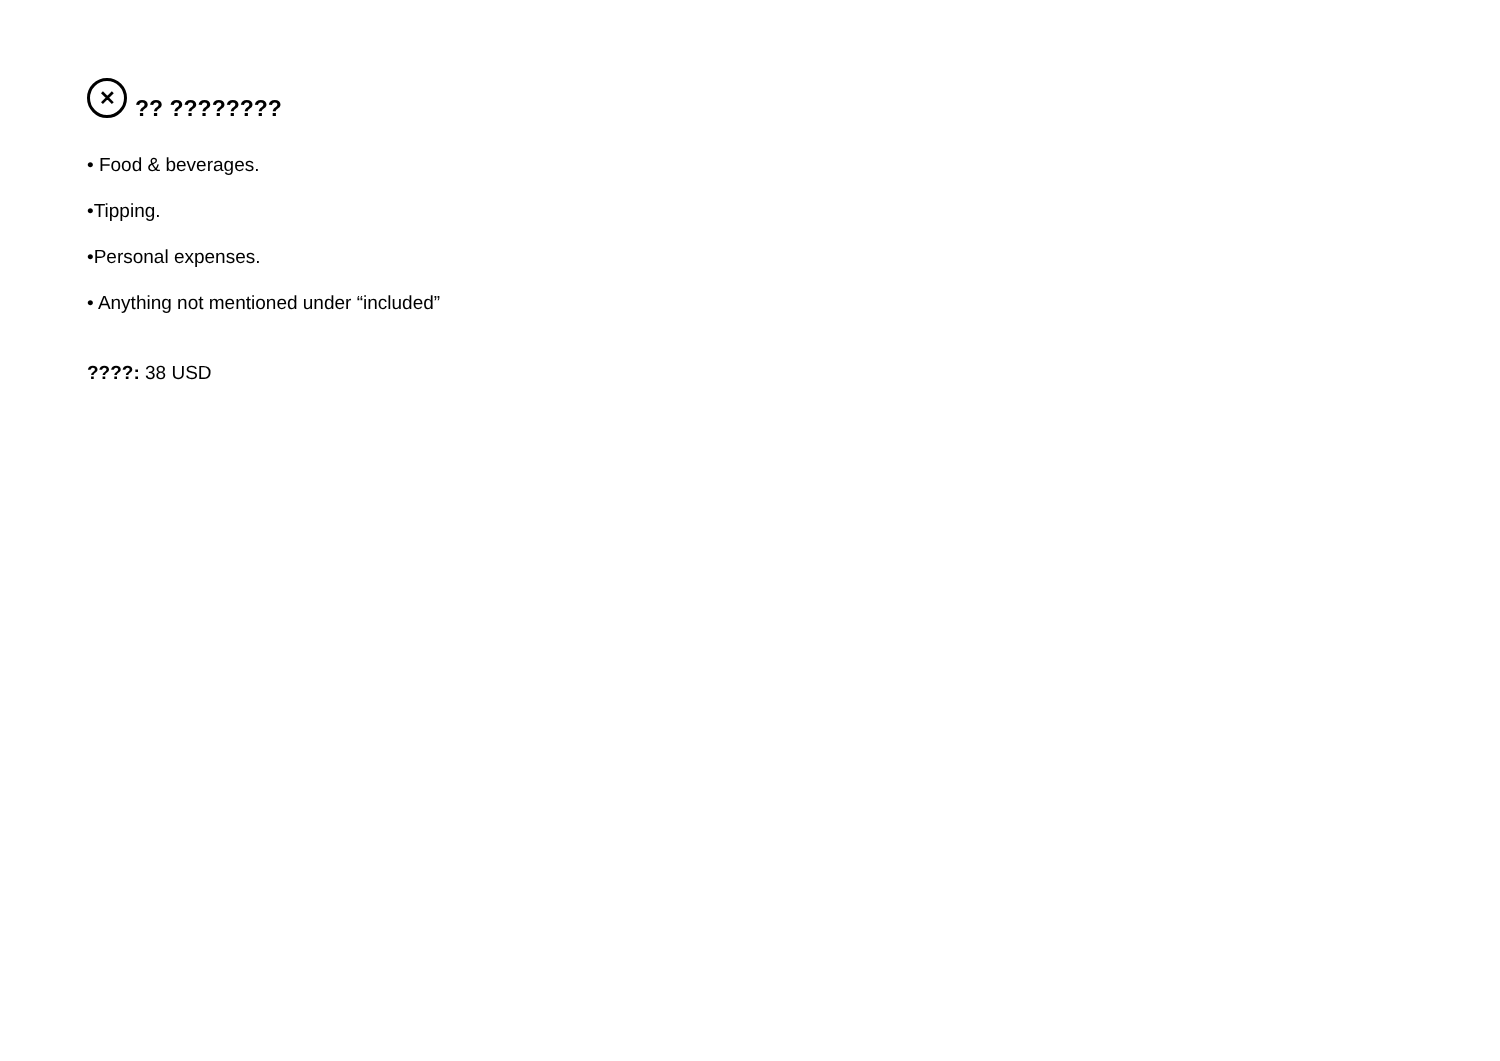✕?? ????????
• Food & beverages.
•Tipping.
•Personal expenses.
• Anything not mentioned under “included”
????: 38 USD